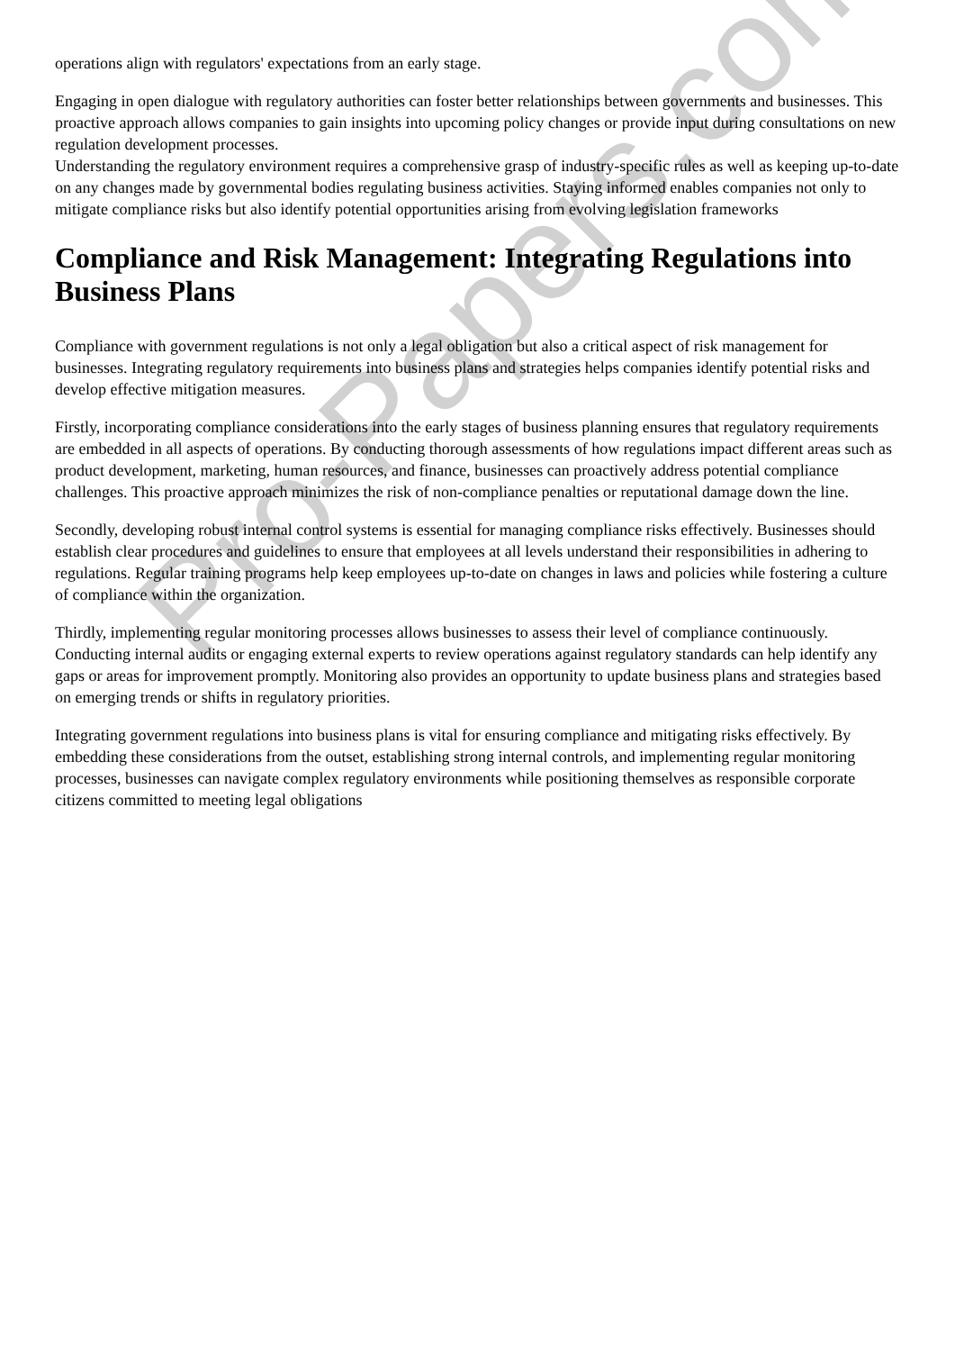operations align with regulators' expectations from an early stage.
Engaging in open dialogue with regulatory authorities can foster better relationships between governments and businesses. This proactive approach allows companies to gain insights into upcoming policy changes or provide input during consultations on new regulation development processes.
Understanding the regulatory environment requires a comprehensive grasp of industry-specific rules as well as keeping up-to-date on any changes made by governmental bodies regulating business activities. Staying informed enables companies not only to mitigate compliance risks but also identify potential opportunities arising from evolving legislation frameworks
Compliance and Risk Management: Integrating Regulations into Business Plans
Compliance with government regulations is not only a legal obligation but also a critical aspect of risk management for businesses. Integrating regulatory requirements into business plans and strategies helps companies identify potential risks and develop effective mitigation measures.
Firstly, incorporating compliance considerations into the early stages of business planning ensures that regulatory requirements are embedded in all aspects of operations. By conducting thorough assessments of how regulations impact different areas such as product development, marketing, human resources, and finance, businesses can proactively address potential compliance challenges. This proactive approach minimizes the risk of non-compliance penalties or reputational damage down the line.
Secondly, developing robust internal control systems is essential for managing compliance risks effectively. Businesses should establish clear procedures and guidelines to ensure that employees at all levels understand their responsibilities in adhering to regulations. Regular training programs help keep employees up-to-date on changes in laws and policies while fostering a culture of compliance within the organization.
Thirdly, implementing regular monitoring processes allows businesses to assess their level of compliance continuously. Conducting internal audits or engaging external experts to review operations against regulatory standards can help identify any gaps or areas for improvement promptly. Monitoring also provides an opportunity to update business plans and strategies based on emerging trends or shifts in regulatory priorities.
Integrating government regulations into business plans is vital for ensuring compliance and mitigating risks effectively. By embedding these considerations from the outset, establishing strong internal controls, and implementing regular monitoring processes, businesses can navigate complex regulatory environments while positioning themselves as responsible corporate citizens committed to meeting legal obligations
Pro-Papers.com